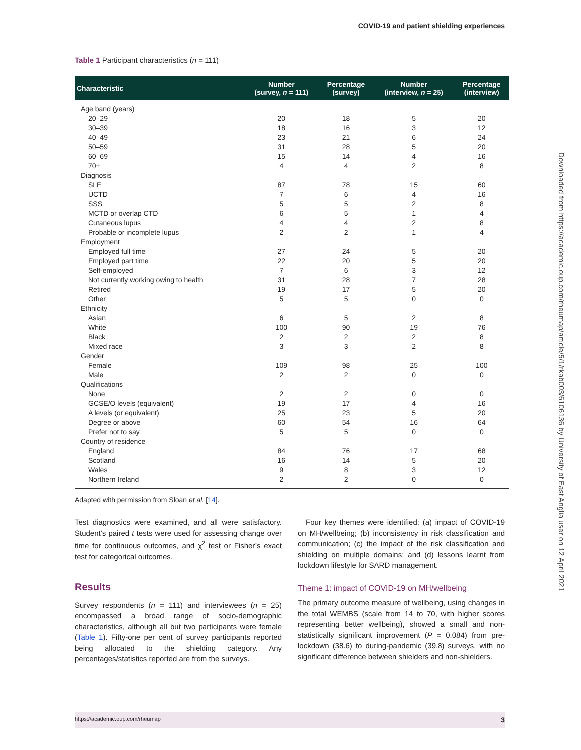COVID-19 and patient shielding experiences
Table 1 Participant characteristics (n = 111)
| Characteristic | Number (survey, n = 111) | Percentage (survey) | Number (interview, n = 25) | Percentage (interview) |
| --- | --- | --- | --- | --- |
| Age band (years) | | | | |
| 20–29 | 20 | 18 | 5 | 20 |
| 30–39 | 18 | 16 | 3 | 12 |
| 40–49 | 23 | 21 | 6 | 24 |
| 50–59 | 31 | 28 | 5 | 20 |
| 60–69 | 15 | 14 | 4 | 16 |
| 70+ | 4 | 4 | 2 | 8 |
| Diagnosis | | | | |
| SLE | 87 | 78 | 15 | 60 |
| UCTD | 7 | 6 | 4 | 16 |
| SSS | 5 | 5 | 2 | 8 |
| MCTD or overlap CTD | 6 | 5 | 1 | 4 |
| Cutaneous lupus | 4 | 4 | 2 | 8 |
| Probable or incomplete lupus | 2 | 2 | 1 | 4 |
| Employment | | | | |
| Employed full time | 27 | 24 | 5 | 20 |
| Employed part time | 22 | 20 | 5 | 20 |
| Self-employed | 7 | 6 | 3 | 12 |
| Not currently working owing to health | 31 | 28 | 7 | 28 |
| Retired | 19 | 17 | 5 | 20 |
| Other | 5 | 5 | 0 | 0 |
| Ethnicity | | | | |
| Asian | 6 | 5 | 2 | 8 |
| White | 100 | 90 | 19 | 76 |
| Black | 2 | 2 | 2 | 8 |
| Mixed race | 3 | 3 | 2 | 8 |
| Gender | | | | |
| Female | 109 | 98 | 25 | 100 |
| Male | 2 | 2 | 0 | 0 |
| Qualifications | | | | |
| None | 2 | 2 | 0 | 0 |
| GCSE/O levels (equivalent) | 19 | 17 | 4 | 16 |
| A levels (or equivalent) | 25 | 23 | 5 | 20 |
| Degree or above | 60 | 54 | 16 | 64 |
| Prefer not to say | 5 | 5 | 0 | 0 |
| Country of residence | | | | |
| England | 84 | 76 | 17 | 68 |
| Scotland | 16 | 14 | 5 | 20 |
| Wales | 9 | 8 | 3 | 12 |
| Northern Ireland | 2 | 2 | 0 | 0 |
Adapted with permission from Sloan et al. [14].
Test diagnostics were examined, and all were satisfactory. Student’s paired t tests were used for assessing change over time for continuous outcomes, and χ<sup>2</sup> test or Fisher’s exact test for categorical outcomes.
Results
Survey respondents (n = 111) and interviewees (n = 25) encompassed a broad range of socio-demographic characteristics, although all but two participants were female (Table 1). Fifty-one per cent of survey participants reported being allocated to the shielding category. Any percentages/statistics reported are from the surveys.
Four key themes were identified: (a) impact of COVID-19 on MH/wellbeing; (b) inconsistency in risk classification and communication; (c) the impact of the risk classification and shielding on multiple domains; and (d) lessons learnt from lockdown lifestyle for SARD management.
Theme 1: impact of COVID-19 on MH/wellbeing
The primary outcome measure of wellbeing, using changes in the total WEMBS (scale from 14 to 70, with higher scores representing better wellbeing), showed a small and non-statistically significant improvement (P = 0.084) from pre-lockdown (38.6) to during-pandemic (39.8) surveys, with no significant difference between shielders and non-shielders.
https://academic.oup.com/rheumap 3
Downloaded from https://academic.oup.com/rheumap/article/5/1/rkab003/6106136 by University of East Anglia user on 12 April 2021